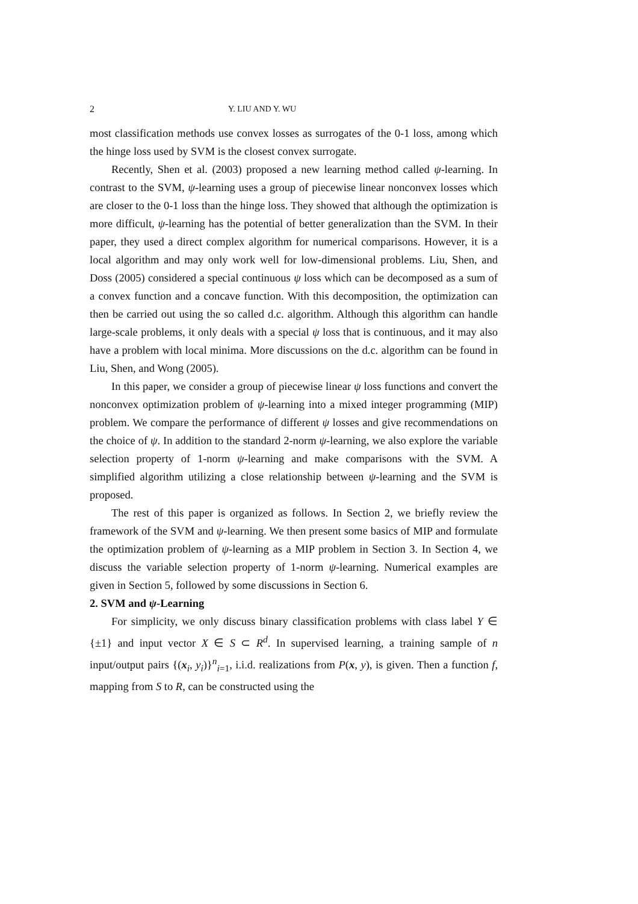2 Y. LIU AND Y. WU
most classification methods use convex losses as surrogates of the 0-1 loss, among which the hinge loss used by SVM is the closest convex surrogate.
Recently, Shen et al. (2003) proposed a new learning method called ψ-learning. In contrast to the SVM, ψ-learning uses a group of piecewise linear nonconvex losses which are closer to the 0-1 loss than the hinge loss. They showed that although the optimization is more difficult, ψ-learning has the potential of better generalization than the SVM. In their paper, they used a direct complex algorithm for numerical comparisons. However, it is a local algorithm and may only work well for low-dimensional problems. Liu, Shen, and Doss (2005) considered a special continuous ψ loss which can be decomposed as a sum of a convex function and a concave function. With this decomposition, the optimization can then be carried out using the so called d.c. algorithm. Although this algorithm can handle large-scale problems, it only deals with a special ψ loss that is continuous, and it may also have a problem with local minima. More discussions on the d.c. algorithm can be found in Liu, Shen, and Wong (2005).
In this paper, we consider a group of piecewise linear ψ loss functions and convert the nonconvex optimization problem of ψ-learning into a mixed integer programming (MIP) problem. We compare the performance of different ψ losses and give recommendations on the choice of ψ. In addition to the standard 2-norm ψ-learning, we also explore the variable selection property of 1-norm ψ-learning and make comparisons with the SVM. A simplified algorithm utilizing a close relationship between ψ-learning and the SVM is proposed.
The rest of this paper is organized as follows. In Section 2, we briefly review the framework of the SVM and ψ-learning. We then present some basics of MIP and formulate the optimization problem of ψ-learning as a MIP problem in Section 3. In Section 4, we discuss the variable selection property of 1-norm ψ-learning. Numerical examples are given in Section 5, followed by some discussions in Section 6.
2. SVM and ψ-Learning
For simplicity, we only discuss binary classification problems with class label Y ∈ {±1} and input vector X ∈ S ⊂ R<sup>d</sup>. In supervised learning, a training sample of n input/output pairs {(x<sub>i</sub>, y<sub>i</sub>)}<sup>n</sup><sub>i=1</sub>, i.i.d. realizations from P(x, y), is given. Then a function f, mapping from S to R, can be constructed using the